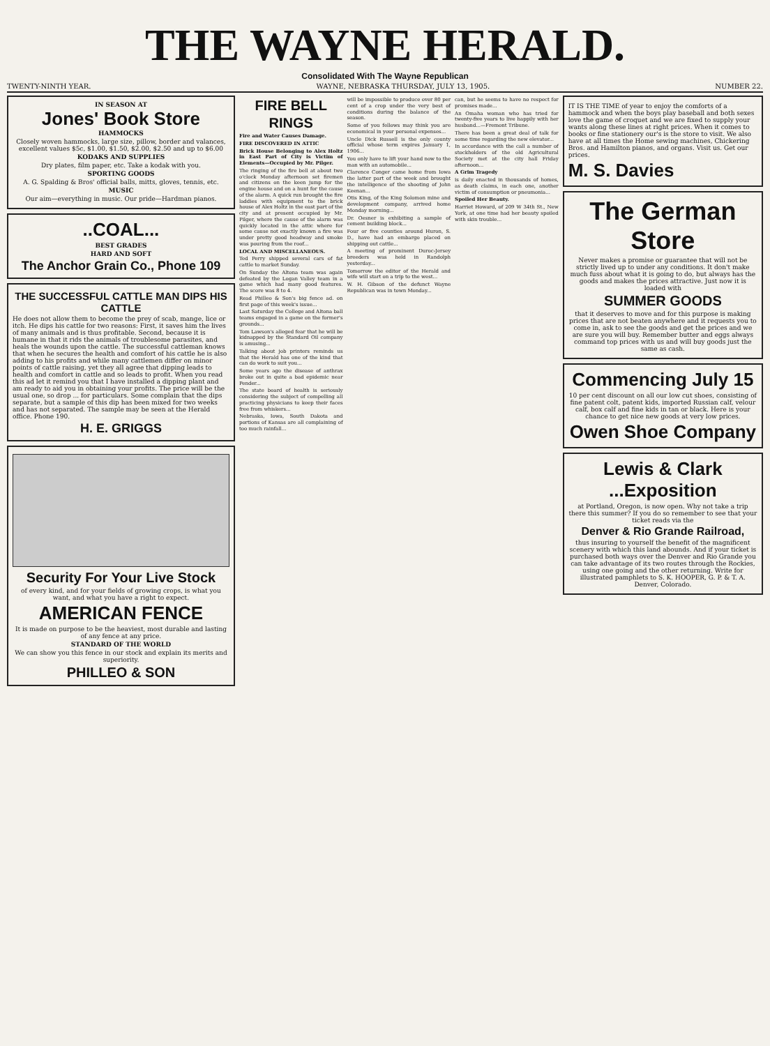THE WAYNE HERALD.
Consolidated With The Wayne Republican
TWENTY-NINTH YEAR. WAYNE, NEBRASKA THURSDAY, JULY 13, 1905. NUMBER 22.
IN SEASON AT
Jones' Book Store
HAMMOCKS
Closely woven hammocks, large size, pillow, border and valances, excellent values $5c, $1.00, $1.50, $2.00, $2.50 and up to $6.00
KODAKS AND SUPPLIES
Dry plates, film paper, etc. Take a kodak with you.
SPORTING GOODS
A. G. Spalding & Bros' official balls, mitts, gloves, tennis, etc.
MUSIC
Our aim—everything in music. Our pride—Hardman pianos.
..COAL...
BEST GRADES
HARD AND SOFT
The Anchor Grain Co., Phone 109
THE SUCCESSFUL CATTLE MAN DIPS HIS CATTLE
He does not allow them to become the prey of scab, mange, lice or itch. He dips his cattle for two reasons: First, it saves him the lives of many animals and is thus profitable. Second, because it is humane in that it rids the animals of troublesome parasites, and heals the wounds upon the cattle. The successful cattleman knows that when he secures the health and comfort of his cattle he is also adding to his profits and while many cattlemen differ on minor points of cattle raising, yet they all agree that dipping leads to health and comfort in cattle and so leads to profit. When you read this ad let it remind you that I have installed a dipping plant and am ready to aid you in obtaining your profits. The price will be the usual one, so drop ... for particulars. Some complain that the dips separate, but a sample of this dip has been mixed for two weeks and has not separated. The sample may be seen at the Herald office. Phone 190.
H. E. GRIGGS
Security For Your Live Stock
of every kind, and for your fields of growing crops, is what you want, and what you have a right to expect.
AMERICAN FENCE
It is made on purpose to be the heaviest, most durable and lasting of any fence at any price.
STANDARD OF THE WORLD
We can show you this fence in our stock and explain its merits and superiority.
PHILLEO & SON
FIRE BELL RINGS
Fire and Water Causes Damage.
FIRE DISCOVERED IN ATTIC
Brick House Belonging to Alex Holtz in East Part of City is Victim of Elements—Occupied by Mr. Pilger.
The ringing of the fire bell at about two o'clock Monday afternoon set firemen and citizens on the keen jump for the engine house and on a hunt for the cause of the alarm. A quick run brought the fire laddies with equipment to the brick house of Alex Holtz in the east part of the city and at present occupied by Mr. Pilger, where the cause of the alarm was quickly located in the attic where for some cause not exactly known a fire was under pretty good headway and smoke was pouring from the roof...
LOCAL AND MISCELLANEOUS.
Ted Perry shipped several cars of fat cattle to market Sunday.
On Sunday the Altona team was again defeated by the Logan Valley team in a game which had many good features. The score was 8 to 4.
Read Philleo & Son's big fence ad. on first page of this week's issue...
Last Saturday the College and Altona ball teams engaged in a game on the former's grounds...
Tom Lawson's alleged fear that he will be kidnapped by the Standard Oil company is amusing...
Talking about job printers reminds us that the Herald has one of the kind that can do work to suit you...
Some years ago the disease of anthrax broke out in quite a bad epidemic near Pender...
The state board of health is seriously considering the subject of compelling all practicing physicians to keep their faces free from whiskers...
Nebraska, Iowa, South Dakota and portions of Kansas are all complaining of too much rainfall...
will be impossible to produce over 80 per cent of a crop under the very best of conditions during the balance of the season.
Some of you fellows may think you are economical in your personal expenses...
Uncle Dick Russell is the only county official whose term expires January 1, 1906...
You only have to lift your hand now to the man with an automobile...
Clarence Conger came home from Iowa the latter part of the week and brought the intelligence of the shooting of John Keenan...
Otis King, of the King Solomon mine and development company, arrived home Monday morning...
Dr. Oesner is exhibiting a sample of cement building block...
Four or five counties around Huron, S. D., have had an embargo placed on shipping out cattle...
A meeting of prominent Duroc-Jersey breeders was held in Randolph yesterday...
Tomorrow the editor of the Herald and wife will start on a trip to the west...
W. H. Gibson of the defunct Wayne Republican was in town Monday...
can, but he seems to have no respect for promises made...
An Omaha woman who has tried for twenty-five years to live happily with her husband...—Fremont Tribune.
There has been a great deal of talk for some time regarding the new elevator...
In accordance with the call a number of stockholders of the old Agricultural Society met at the city hall Friday afternoon...
A Grim Tragedy
is daily enacted in thousands of homes, as death claims, in each one, another victim of consumption or pneumonia...
Spoiled Her Beauty.
Harriet Howard, of 209 W 34th St., New York, at one time had her beauty spoiled with skin trouble...
IT IS THE TIME of year to enjoy the comforts of a hammock and when the boys play baseball and both sexes love the game of croquet and we are fixed to supply your wants along these lines at right prices. When it comes to books or fine stationery our's is the store to visit. We also have at all times the Home sewing machines, Chickering Bros. and Hamilton pianos, and organs. Visit us. Get our prices.
M. S. Davies
The German Store
Never makes a promise or guarantee that will not be strictly lived up to under any conditions. It don't make much fuss about what it is going to do, but always has the goods and makes the prices attractive. Just now it is loaded with
SUMMER GOODS
that it deserves to move and for this purpose is making prices that are not beaten anywhere and it requests you to come in, ask to see the goods and get the prices and we are sure you will buy. Remember butter and eggs always command top prices with us and will buy goods just the same as cash.
Commencing July 15
10 per cent discount on all our low cut shoes, consisting of fine patent colt, patent kids, imported Russian calf, velour calf, box calf and fine kids in tan or black. Here is your chance to get nice new goods at very low prices.
Owen Shoe Company
Lewis & Clark ...Exposition
at Portland, Oregon, is now open. Why not take a trip there this summer? If you do so remember to see that your ticket reads via the
Denver & Rio Grande Railroad,
thus insuring to yourself the benefit of the magnificent scenery with which this land abounds. And if your ticket is purchased both ways over the Denver and Rio Grande you can take advantage of its two routes through the Rockies, using one going and the other returning. Write for illustrated pamphlets to S. K. HOOPER, G. P. & T. A. Denver, Colorado.